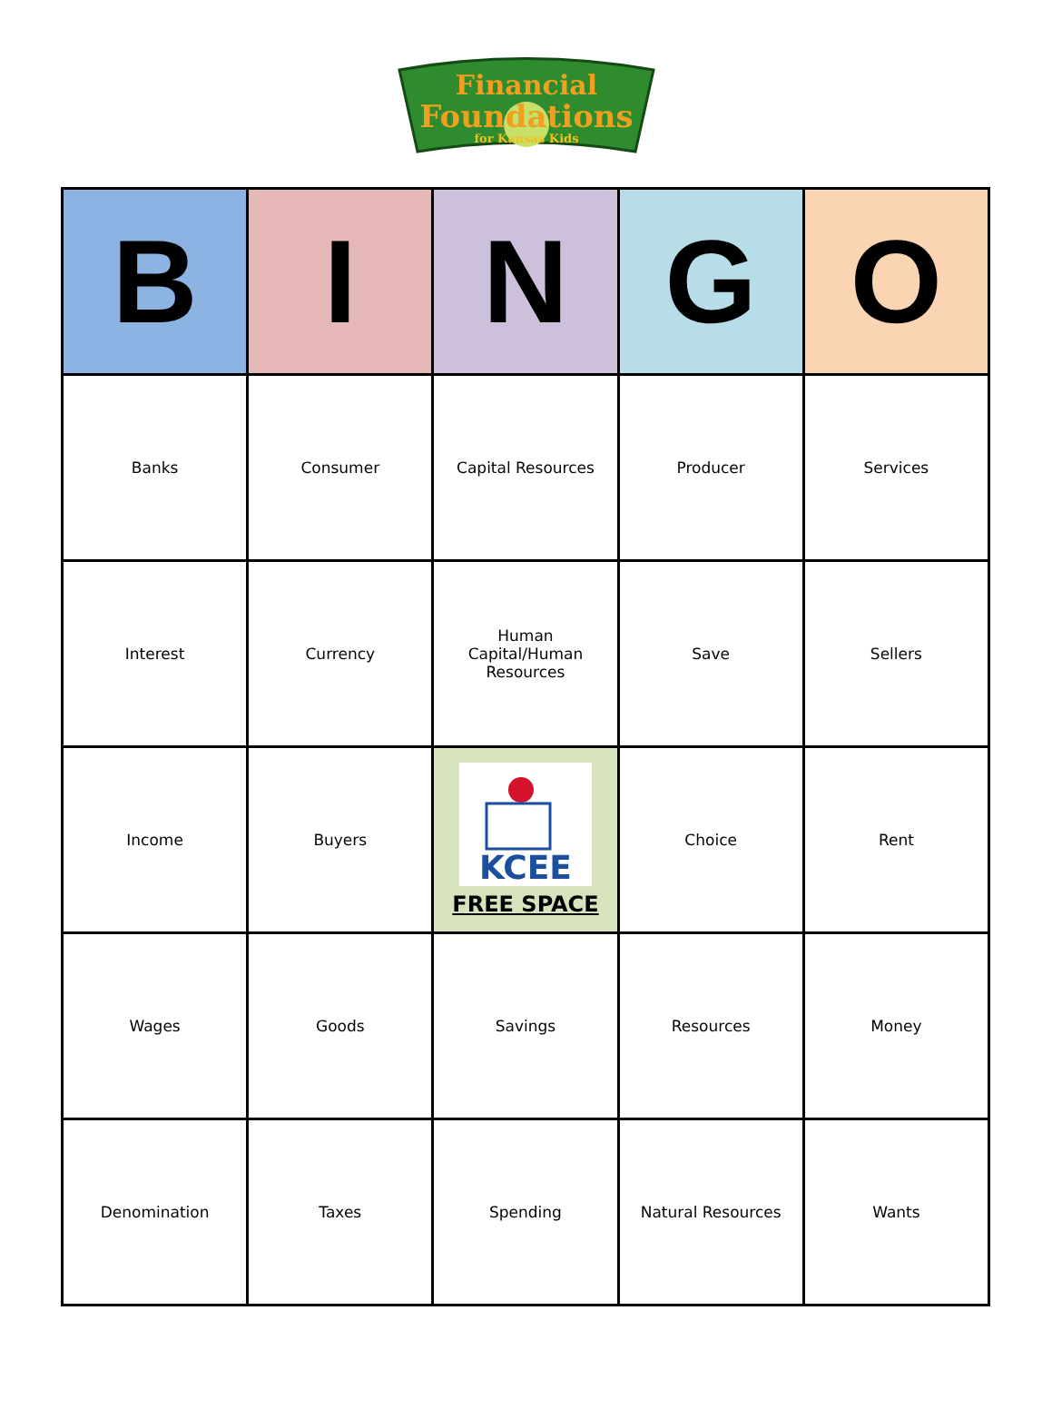Financial
Foundations
for Kansas Kids
| B | I | N | G | O |
| --- | --- | --- | --- | --- |
| Banks | Consumer | Capital Resources | Producer | Services |
| Interest | Currency | Human Capital/Human Resources | Save | Sellers |
| Income | Buyers | KCEE FREE SPACE | Choice | Rent |
| Wages | Goods | Savings | Resources | Money |
| Denomination | Taxes | Spending | Natural Resources | Wants |